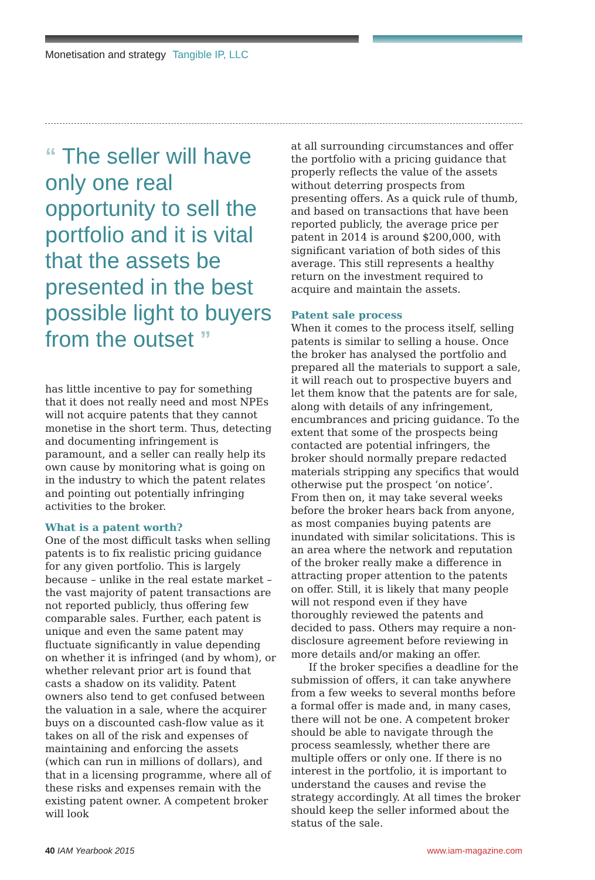Monetisation and strategy Tangible IP, LLC
“ The seller will have only one real opportunity to sell the portfolio and it is vital that the assets be presented in the best possible light to buyers from the outset ”
has little incentive to pay for something that it does not really need and most NPEs will not acquire patents that they cannot monetise in the short term. Thus, detecting and documenting infringement is paramount, and a seller can really help its own cause by monitoring what is going on in the industry to which the patent relates and pointing out potentially infringing activities to the broker.
What is a patent worth?
One of the most difficult tasks when selling patents is to fix realistic pricing guidance for any given portfolio. This is largely because – unlike in the real estate market – the vast majority of patent transactions are not reported publicly, thus offering few comparable sales. Further, each patent is unique and even the same patent may fluctuate significantly in value depending on whether it is infringed (and by whom), or whether relevant prior art is found that casts a shadow on its validity. Patent owners also tend to get confused between the valuation in a sale, where the acquirer buys on a discounted cash-flow value as it takes on all of the risk and expenses of maintaining and enforcing the assets (which can run in millions of dollars), and that in a licensing programme, where all of these risks and expenses remain with the existing patent owner. A competent broker will look
at all surrounding circumstances and offer the portfolio with a pricing guidance that properly reflects the value of the assets without deterring prospects from presenting offers. As a quick rule of thumb, and based on transactions that have been reported publicly, the average price per patent in 2014 is around $200,000, with significant variation of both sides of this average. This still represents a healthy return on the investment required to acquire and maintain the assets.
Patent sale process
When it comes to the process itself, selling patents is similar to selling a house. Once the broker has analysed the portfolio and prepared all the materials to support a sale, it will reach out to prospective buyers and let them know that the patents are for sale, along with details of any infringement, encumbrances and pricing guidance. To the extent that some of the prospects being contacted are potential infringers, the broker should normally prepare redacted materials stripping any specifics that would otherwise put the prospect ‘on notice’. From then on, it may take several weeks before the broker hears back from anyone, as most companies buying patents are inundated with similar solicitations. This is an area where the network and reputation of the broker really make a difference in attracting proper attention to the patents on offer. Still, it is likely that many people will not respond even if they have thoroughly reviewed the patents and decided to pass. Others may require a non-disclosure agreement before reviewing in more details and/or making an offer.
If the broker specifies a deadline for the submission of offers, it can take anywhere from a few weeks to several months before a formal offer is made and, in many cases, there will not be one. A competent broker should be able to navigate through the process seamlessly, whether there are multiple offers or only one. If there is no interest in the portfolio, it is important to understand the causes and revise the strategy accordingly. At all times the broker should keep the seller informed about the status of the sale.
40 IAM Yearbook 2015 www.iam-magazine.com